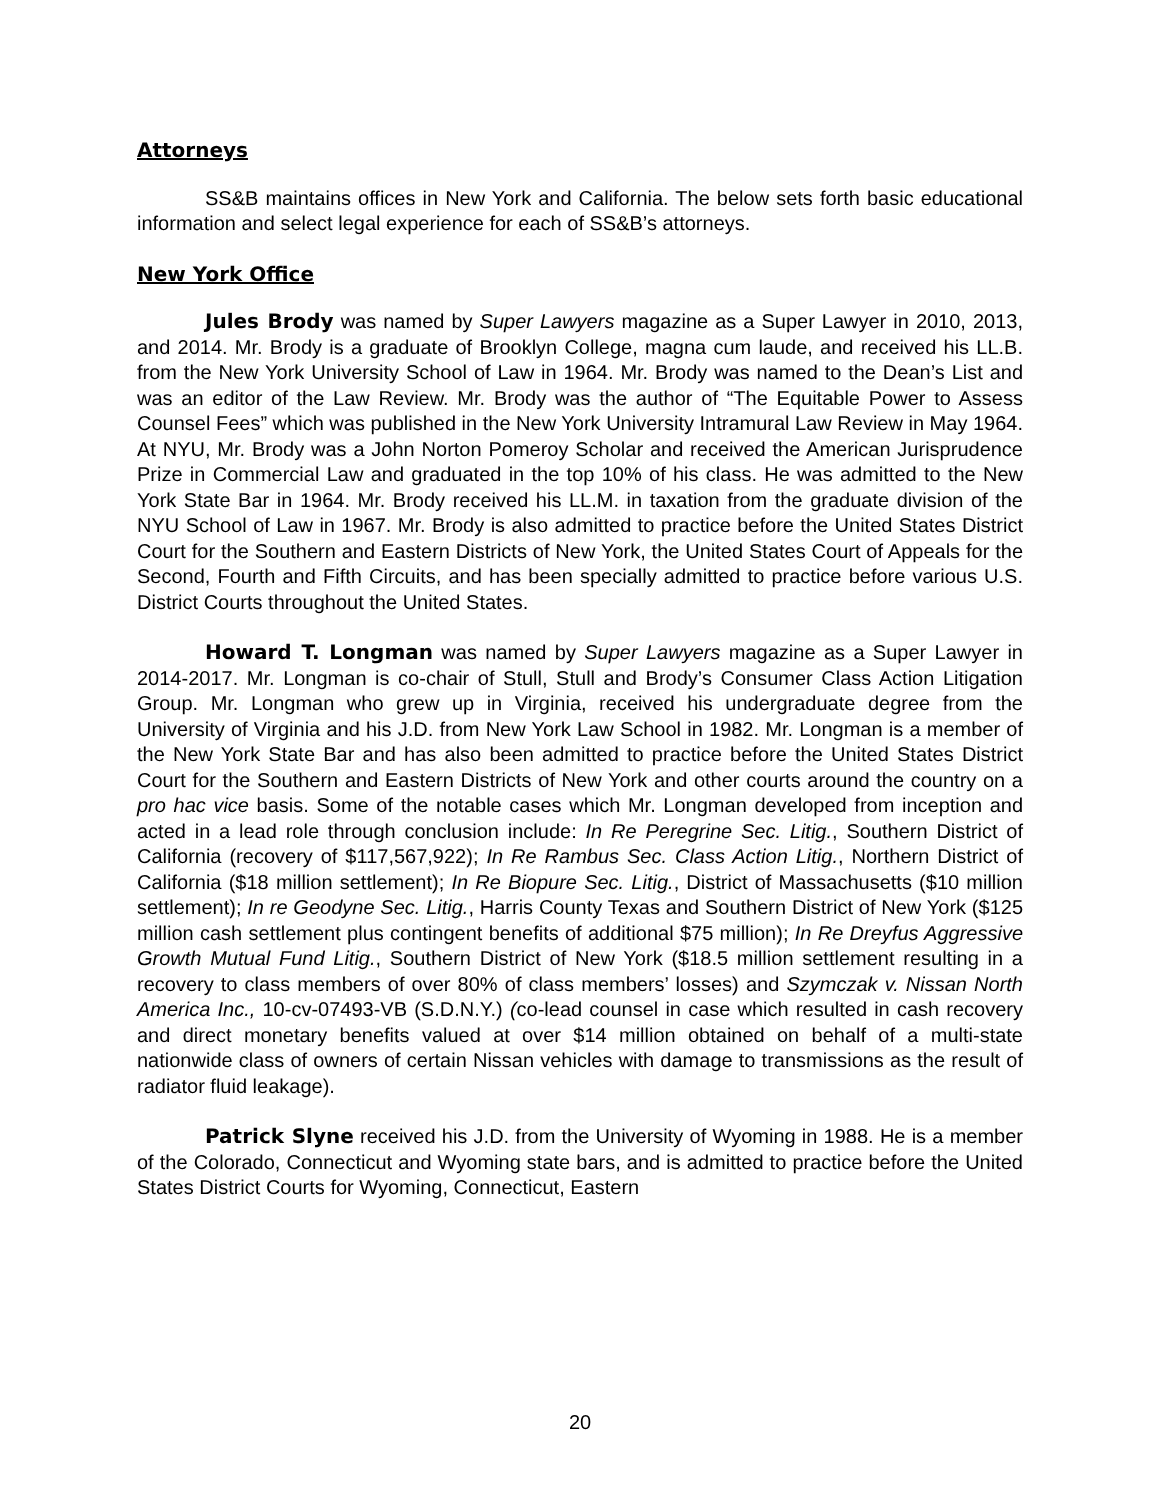Attorneys
SS&B maintains offices in New York and California. The below sets forth basic educational information and select legal experience for each of SS&B’s attorneys.
New York Office
Jules Brody was named by Super Lawyers magazine as a Super Lawyer in 2010, 2013, and 2014. Mr. Brody is a graduate of Brooklyn College, magna cum laude, and received his LL.B. from the New York University School of Law in 1964. Mr. Brody was named to the Dean’s List and was an editor of the Law Review. Mr. Brody was the author of “The Equitable Power to Assess Counsel Fees” which was published in the New York University Intramural Law Review in May 1964. At NYU, Mr. Brody was a John Norton Pomeroy Scholar and received the American Jurisprudence Prize in Commercial Law and graduated in the top 10% of his class. He was admitted to the New York State Bar in 1964. Mr. Brody received his LL.M. in taxation from the graduate division of the NYU School of Law in 1967. Mr. Brody is also admitted to practice before the United States District Court for the Southern and Eastern Districts of New York, the United States Court of Appeals for the Second, Fourth and Fifth Circuits, and has been specially admitted to practice before various U.S. District Courts throughout the United States.
Howard T. Longman was named by Super Lawyers magazine as a Super Lawyer in 2014-2017. Mr. Longman is co-chair of Stull, Stull and Brody’s Consumer Class Action Litigation Group. Mr. Longman who grew up in Virginia, received his undergraduate degree from the University of Virginia and his J.D. from New York Law School in 1982. Mr. Longman is a member of the New York State Bar and has also been admitted to practice before the United States District Court for the Southern and Eastern Districts of New York and other courts around the country on a pro hac vice basis. Some of the notable cases which Mr. Longman developed from inception and acted in a lead role through conclusion include: In Re Peregrine Sec. Litig., Southern District of California (recovery of $117,567,922); In Re Rambus Sec. Class Action Litig., Northern District of California ($18 million settlement); In Re Biopure Sec. Litig., District of Massachusetts ($10 million settlement); In re Geodyne Sec. Litig., Harris County Texas and Southern District of New York ($125 million cash settlement plus contingent benefits of additional $75 million); In Re Dreyfus Aggressive Growth Mutual Fund Litig., Southern District of New York ($18.5 million settlement resulting in a recovery to class members of over 80% of class members’ losses) and Szymczak v. Nissan North America Inc., 10-cv-07493-VB (S.D.N.Y.) (co-lead counsel in case which resulted in cash recovery and direct monetary benefits valued at over $14 million obtained on behalf of a multi-state nationwide class of owners of certain Nissan vehicles with damage to transmissions as the result of radiator fluid leakage).
Patrick Slyne received his J.D. from the University of Wyoming in 1988. He is a member of the Colorado, Connecticut and Wyoming state bars, and is admitted to practice before the United States District Courts for Wyoming, Connecticut, Eastern
20